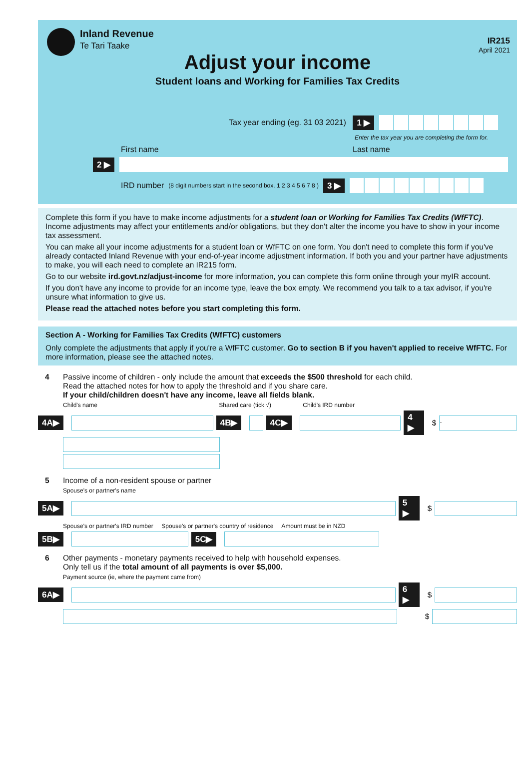Inland Revenue
Te Tari Taake
IR215
April 2021
Adjust your income
Student loans and Working for Families Tax Credits
Tax year ending (eg. 31 03 2021) 1 ▶
Enter the tax year you are completing the form for.
First name Last name
2 ▶
IRD number (8 digit numbers start in the second box. 1 2 3 4 5 6 7 8 ) 3 ▶
Complete this form if you have to make income adjustments for a student loan or Working for Families Tax Credits (WfFTC). Income adjustments may affect your entitlements and/or obligations, but they don't alter the income you have to show in your income tax assessment.
You can make all your income adjustments for a student loan or WfFTC on one form. You don't need to complete this form if you've already contacted Inland Revenue with your end-of-year income adjustment information. If both you and your partner have adjustments to make, you will each need to complete an IR215 form.
Go to our website ird.govt.nz/adjust-income for more information, you can complete this form online through your myIR account.
If you don't have any income to provide for an income type, leave the box empty. We recommend you talk to a tax advisor, if you're unsure what information to give us.
Please read the attached notes before you start completing this form.
Section A - Working for Families Tax Credits (WfFTC) customers
Only complete the adjustments that apply if you're a WfFTC customer. Go to section B if you haven't applied to receive WfFTC. For more information, please see the attached notes.
4 Passive income of children - only include the amount that exceeds the $500 threshold for each child.
Read the attached notes for how to apply the threshold and if you share care.
If your child/children doesn't have any income, leave all fields blank.
Child's name Shared care (tick √) Child's IRD number
4A▶ 4B▶ 4C▶ 4 ▶ $ .
5 Income of a non-resident spouse or partner
Spouse's or partner's name
5A▶ 5 ▶ $
Spouse's or partner's IRD number Spouse's or partner's country of residence Amount must be in NZD
5B▶ 5C▶
6 Other payments - monetary payments received to help with household expenses.
Only tell us if the total amount of all payments is over $5,000.
Payment source (ie, where the payment came from)
6A▶ 6 ▶ $
$